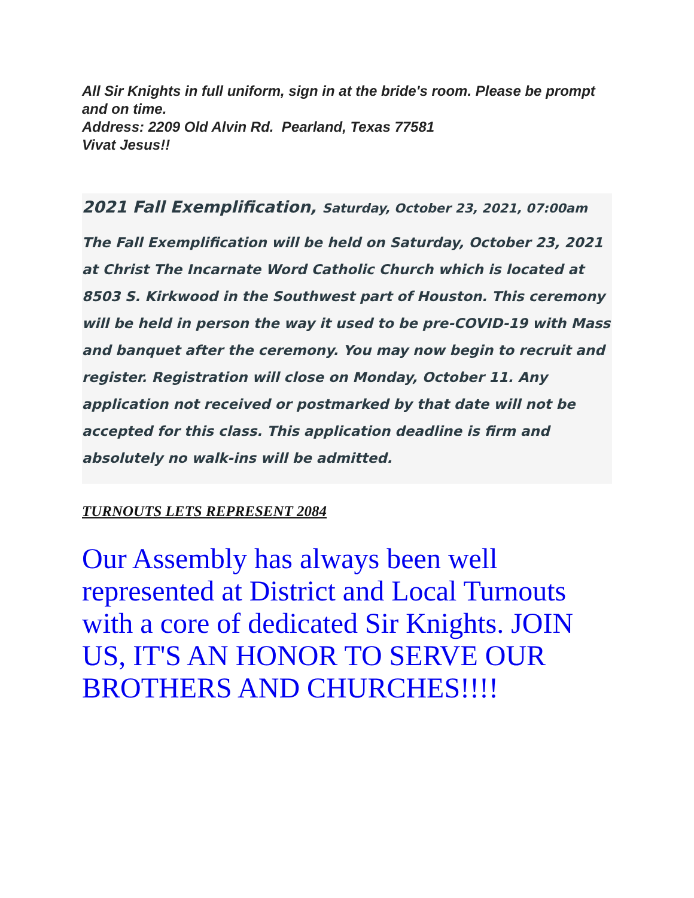All Sir Knights in full uniform, sign in at the bride's room. Please be prompt and on time.
Address: 2209 Old Alvin Rd. Pearland, Texas 77581
Vivat Jesus!!
2021 Fall Exemplification, Saturday, October 23, 2021, 07:00am
The Fall Exemplification will be held on Saturday, October 23, 2021 at Christ The Incarnate Word Catholic Church which is located at 8503 S. Kirkwood in the Southwest part of Houston. This ceremony will be held in person the way it used to be pre-COVID-19 with Mass and banquet after the ceremony. You may now begin to recruit and register. Registration will close on Monday, October 11. Any application not received or postmarked by that date will not be accepted for this class. This application deadline is firm and absolutely no walk-ins will be admitted.
TURNOUTS LETS REPRESENT 2084
Our Assembly has always been well represented at District and Local Turnouts with a core of dedicated Sir Knights. JOIN US, IT'S AN HONOR TO SERVE OUR BROTHERS AND CHURCHES!!!!